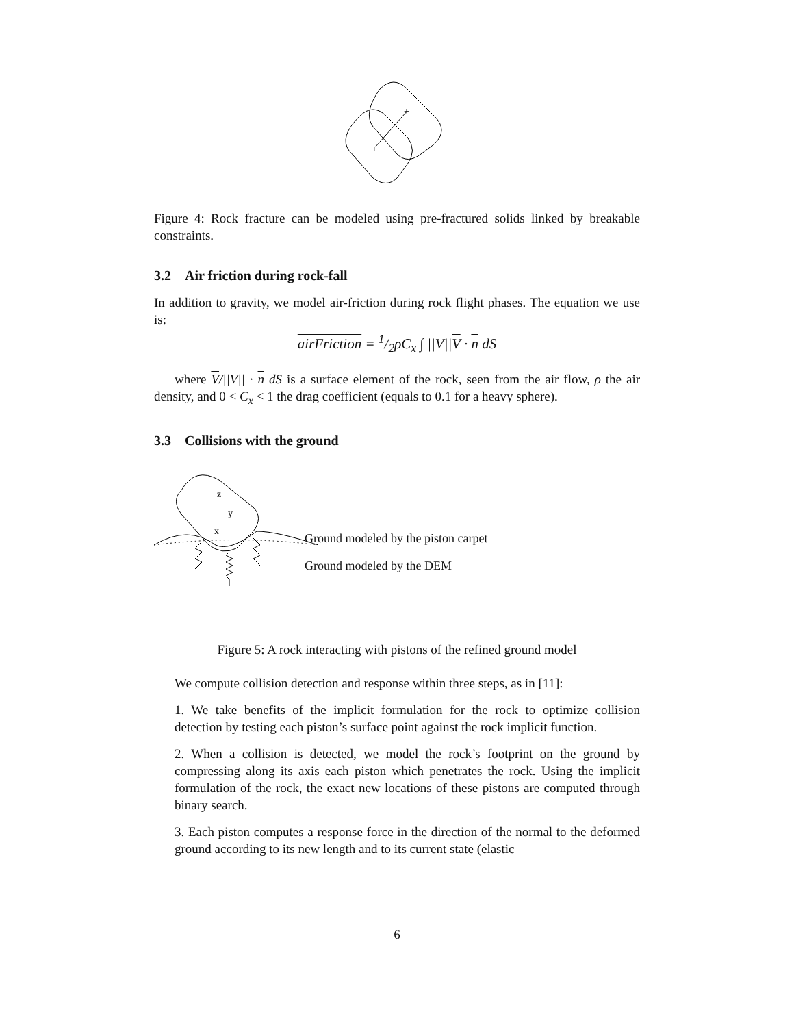+
+
Figure 4: Rock fracture can be modeled using pre-fractured solids linked by breakable constraints.
3.2 Air friction during rock-fall
In addition to gravity, we model air-friction during rock flight phases. The equation we use is:
airFriction = 1/2ρC<sub>x</sub> ∫ ||V||V · n dS
where V/||V|| · n dS is a surface element of the rock, seen from the air flow, ρ the air density, and 0 < C<sub>x</sub> < 1 the drag coefficient (equals to 0.1 for a heavy sphere).
3.3 Collisions with the ground
z
y
x
Ground modeled by the piston carpet
Ground modeled by the DEM
Figure 5: A rock interacting with pistons of the refined ground model
We compute collision detection and response within three steps, as in [11]:
1. We take benefits of the implicit formulation for the rock to optimize collision detection by testing each piston’s surface point against the rock implicit function.
2. When a collision is detected, we model the rock’s footprint on the ground by compressing along its axis each piston which penetrates the rock. Using the implicit formulation of the rock, the exact new locations of these pistons are computed through binary search.
3. Each piston computes a response force in the direction of the normal to the deformed ground according to its new length and to its current state (elastic
6